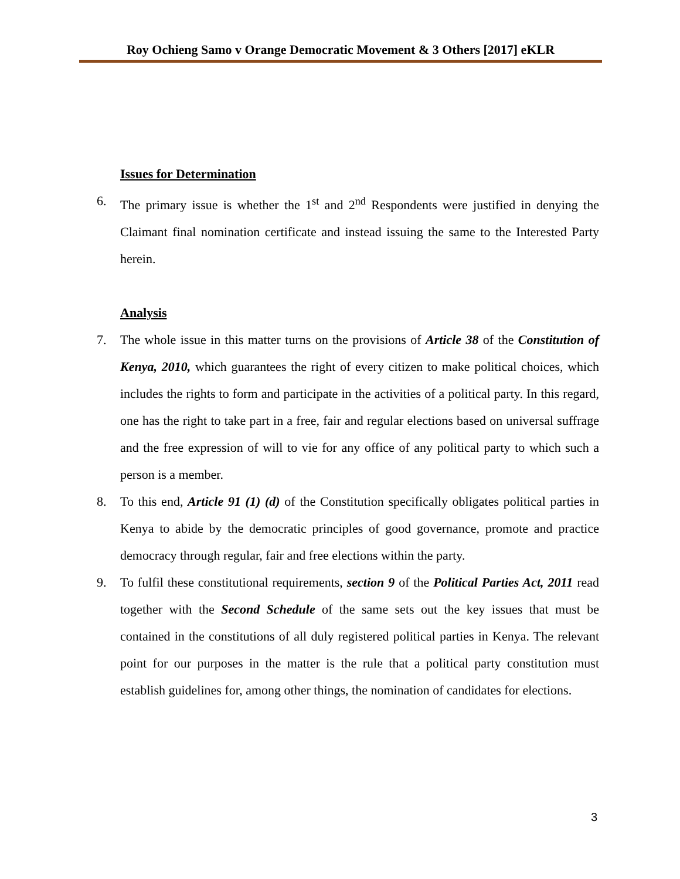Roy Ochieng Samo v Orange Democratic Movement & 3 Others [2017] eKLR
Issues for Determination
6. The primary issue is whether the 1<sup>st</sup> and 2<sup>nd</sup> Respondents were justified in denying the Claimant final nomination certificate and instead issuing the same to the Interested Party herein.
Analysis
7. The whole issue in this matter turns on the provisions of Article 38 of the Constitution of Kenya, 2010, which guarantees the right of every citizen to make political choices, which includes the rights to form and participate in the activities of a political party. In this regard, one has the right to take part in a free, fair and regular elections based on universal suffrage and the free expression of will to vie for any office of any political party to which such a person is a member.
8. To this end, Article 91 (1) (d) of the Constitution specifically obligates political parties in Kenya to abide by the democratic principles of good governance, promote and practice democracy through regular, fair and free elections within the party.
9. To fulfil these constitutional requirements, section 9 of the Political Parties Act, 2011 read together with the Second Schedule of the same sets out the key issues that must be contained in the constitutions of all duly registered political parties in Kenya. The relevant point for our purposes in the matter is the rule that a political party constitution must establish guidelines for, among other things, the nomination of candidates for elections.
3